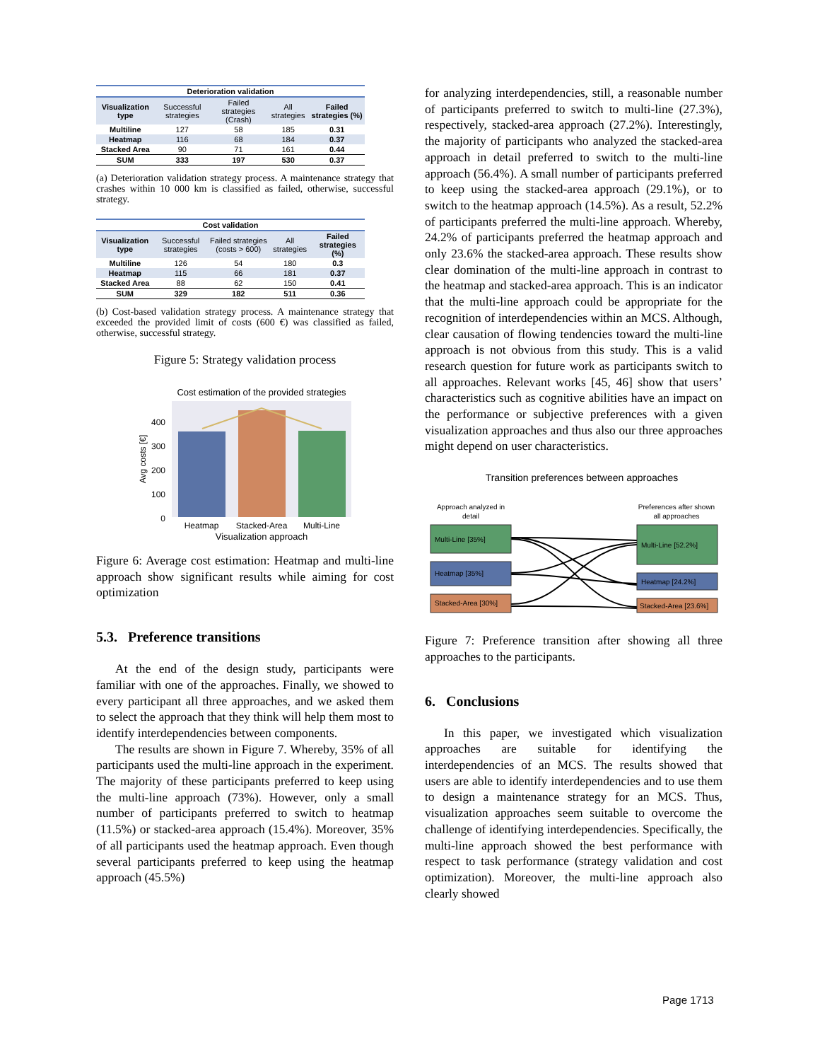| Deterioration validation | | | | |
| --- | --- | --- | --- | --- |
| Visualization type | Successful strategies | Failed strategies (Crash) | All strategies | Failed strategies (%) |
| Multiline | 127 | 58 | 185 | 0.31 |
| Heatmap | 116 | 68 | 184 | 0.37 |
| Stacked Area | 90 | 71 | 161 | 0.44 |
| SUM | 333 | 197 | 530 | 0.37 |
(a) Deterioration validation strategy process. A maintenance strategy that crashes within 10 000 km is classified as failed, otherwise, successful strategy.
| Cost validation | | | | |
| --- | --- | --- | --- | --- |
| Visualization type | Successful strategies | Failed strategies (costs > 600) | All strategies | Failed strategies (%) |
| Multiline | 126 | 54 | 180 | 0.3 |
| Heatmap | 115 | 66 | 181 | 0.37 |
| Stacked Area | 88 | 62 | 150 | 0.41 |
| SUM | 329 | 182 | 511 | 0.36 |
(b) Cost-based validation strategy process. A maintenance strategy that exceeded the provided limit of costs (600 €) was classified as failed, otherwise, successful strategy.
Figure 5: Strategy validation process
Cost estimation of the provided strategies
400
300
200
100
0
Avg costs [€]
Heatmap
Stacked-Area
Multi-Line
Visualization approach
Figure 6: Average cost estimation: Heatmap and multi-line approach show significant results while aiming for cost optimization
5.3. Preference transitions
At the end of the design study, participants were familiar with one of the approaches. Finally, we showed to every participant all three approaches, and we asked them to select the approach that they think will help them most to identify interdependencies between components.
The results are shown in Figure 7. Whereby, 35% of all participants used the multi-line approach in the experiment. The majority of these participants preferred to keep using the multi-line approach (73%). However, only a small number of participants preferred to switch to heatmap (11.5%) or stacked-area approach (15.4%). Moreover, 35% of all participants used the heatmap approach. Even though several participants preferred to keep using the heatmap approach (45.5%)
for analyzing interdependencies, still, a reasonable number of participants preferred to switch to multi-line (27.3%), respectively, stacked-area approach (27.2%). Interestingly, the majority of participants who analyzed the stacked-area approach in detail preferred to switch to the multi-line approach (56.4%). A small number of participants preferred to keep using the stacked-area approach (29.1%), or to switch to the heatmap approach (14.5%). As a result, 52.2% of participants preferred the multi-line approach. Whereby, 24.2% of participants preferred the heatmap approach and only 23.6% the stacked-area approach. These results show clear domination of the multi-line approach in contrast to the heatmap and stacked-area approach. This is an indicator that the multi-line approach could be appropriate for the recognition of interdependencies within an MCS. Although, clear causation of flowing tendencies toward the multi-line approach is not obvious from this study. This is a valid research question for future work as participants switch to all approaches. Relevant works [45, 46] show that users’ characteristics such as cognitive abilities have an impact on the performance or subjective preferences with a given visualization approaches and thus also our three approaches might depend on user characteristics.
Transition preferences between approaches
Approach analyzed in
detail
Preferences after shown
all approaches
Multi-Line [35%]
Heatmap [35%]
Stacked-Area [30%]
Multi-Line [52.2%]
Heatmap [24.2%]
Stacked-Area [23.6%]
Figure 7: Preference transition after showing all three approaches to the participants.
6. Conclusions
In this paper, we investigated which visualization approaches are suitable for identifying the interdependencies of an MCS. The results showed that users are able to identify interdependencies and to use them to design a maintenance strategy for an MCS. Thus, visualization approaches seem suitable to overcome the challenge of identifying interdependencies. Specifically, the multi-line approach showed the best performance with respect to task performance (strategy validation and cost optimization). Moreover, the multi-line approach also clearly showed
Page 1713